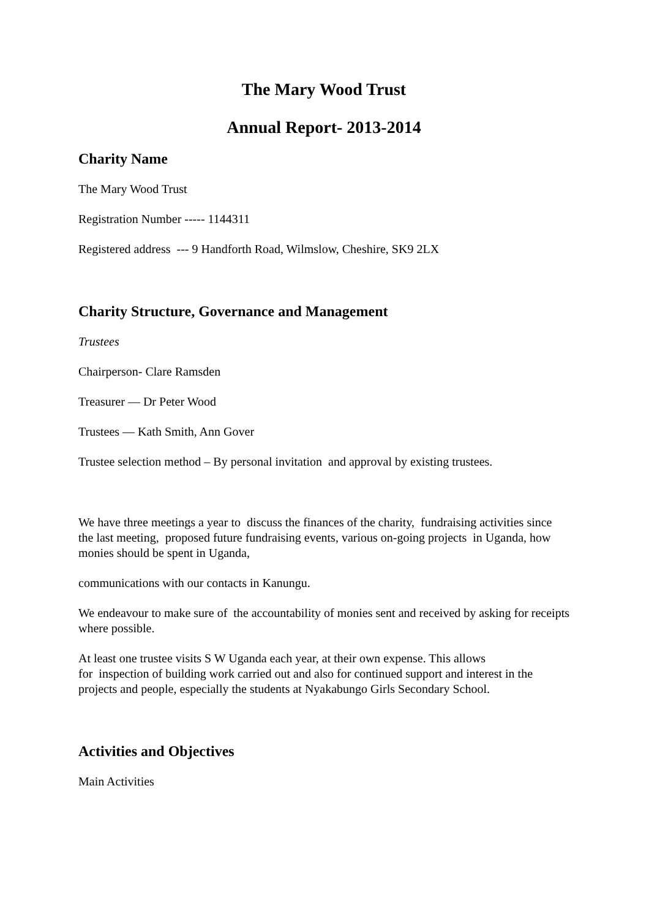The Mary Wood Trust
Annual Report- 2013-2014
Charity Name
The Mary Wood Trust
Registration Number ----- 1144311
Registered address --- 9 Handforth Road, Wilmslow, Cheshire, SK9 2LX
Charity Structure, Governance and Management
Trustees
Chairperson- Clare Ramsden
Treasurer — Dr Peter Wood
Trustees — Kath Smith, Ann Gover
Trustee selection method – By personal invitation and approval by existing trustees.
We have three meetings a year to discuss the finances of the charity, fundraising activities since the last meeting, proposed future fundraising events, various on-going projects in Uganda, how monies should be spent in Uganda,
communications with our contacts in Kanungu.
We endeavour to make sure of the accountability of monies sent and received by asking for receipts where possible.
At least one trustee visits S W Uganda each year, at their own expense. This allows
for inspection of building work carried out and also for continued support and interest in the projects and people, especially the students at Nyakabungo Girls Secondary School.
Activities and Objectives
Main Activities